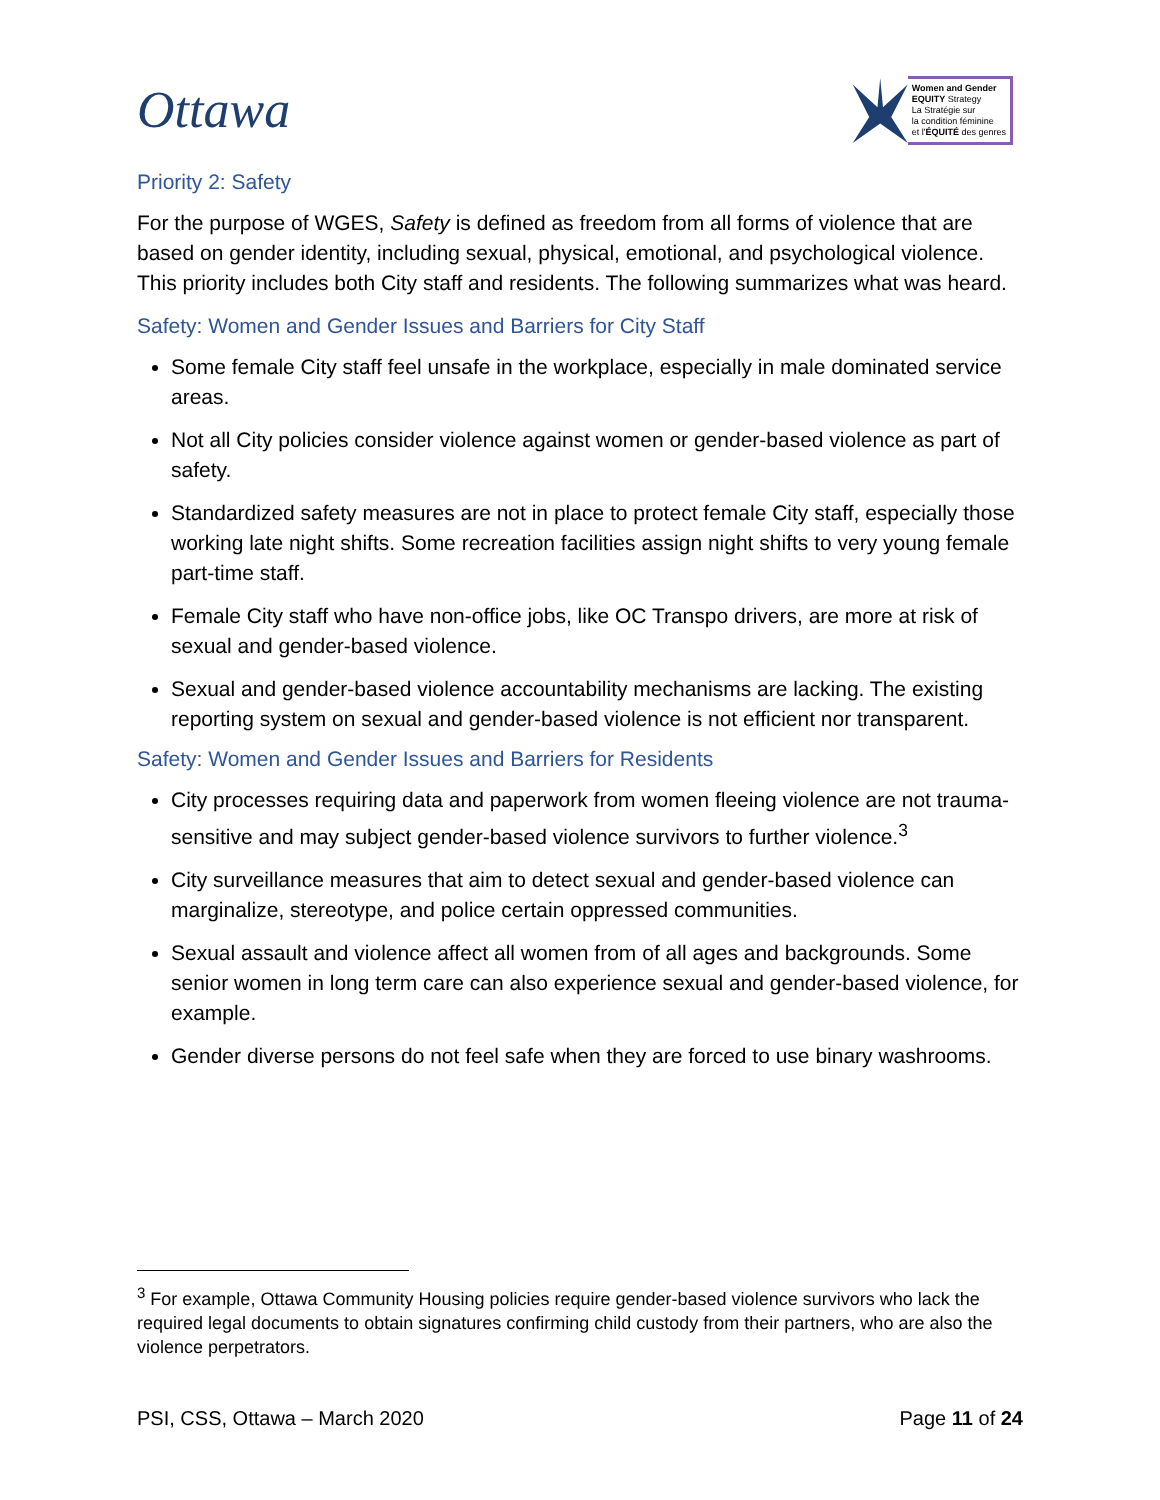Ottawa
Women and Gender
EQUITY Strategy
La Stratégie sur
la condition féminine
et l'ÉQUITÉ des genres
Priority 2: Safety
For the purpose of WGES, Safety is defined as freedom from all forms of violence that are based on gender identity, including sexual, physical, emotional, and psychological violence. This priority includes both City staff and residents. The following summarizes what was heard.
Safety: Women and Gender Issues and Barriers for City Staff
Some female City staff feel unsafe in the workplace, especially in male dominated service areas.
Not all City policies consider violence against women or gender-based violence as part of safety.
Standardized safety measures are not in place to protect female City staff, especially those working late night shifts. Some recreation facilities assign night shifts to very young female part-time staff.
Female City staff who have non-office jobs, like OC Transpo drivers, are more at risk of sexual and gender-based violence.
Sexual and gender-based violence accountability mechanisms are lacking. The existing reporting system on sexual and gender-based violence is not efficient nor transparent.
Safety: Women and Gender Issues and Barriers for Residents
City processes requiring data and paperwork from women fleeing violence are not trauma-sensitive and may subject gender-based violence survivors to further violence.<sup>3</sup>
City surveillance measures that aim to detect sexual and gender-based violence can marginalize, stereotype, and police certain oppressed communities.
Sexual assault and violence affect all women from of all ages and backgrounds. Some senior women in long term care can also experience sexual and gender-based violence, for example.
Gender diverse persons do not feel safe when they are forced to use binary washrooms.
<sup>3</sup> For example, Ottawa Community Housing policies require gender-based violence survivors who lack the required legal documents to obtain signatures confirming child custody from their partners, who are also the violence perpetrators.
PSI, CSS, Ottawa – March 2020 Page 11 of 24